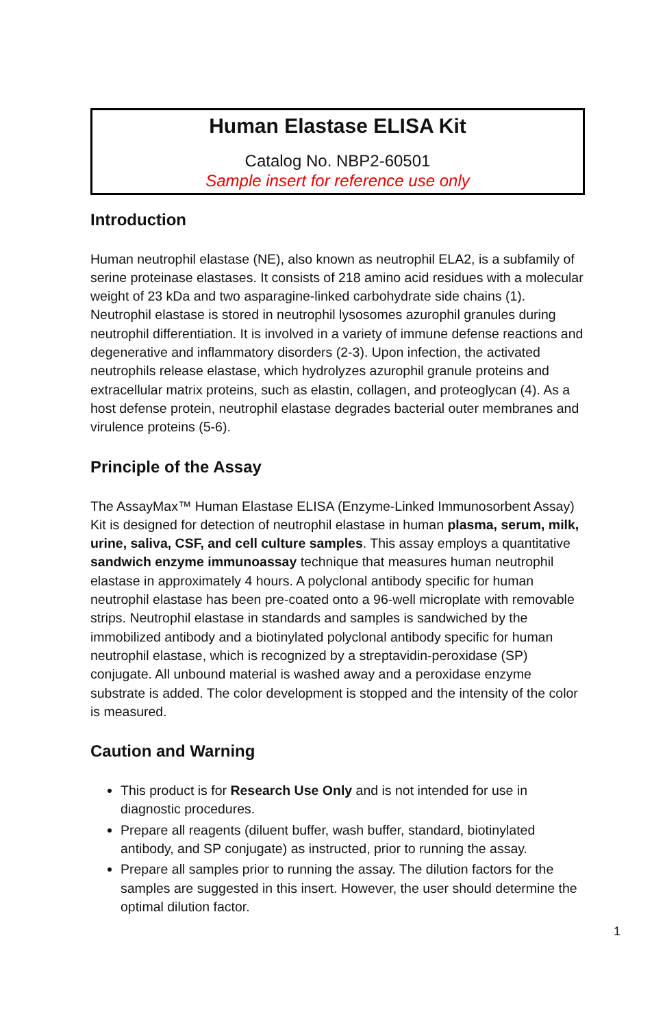Human Elastase ELISA Kit
Catalog No. NBP2-60501
Sample insert for reference use only
Introduction
Human neutrophil elastase (NE), also known as neutrophil ELA2, is a subfamily of serine proteinase elastases. It consists of 218 amino acid residues with a molecular weight of 23 kDa and two asparagine-linked carbohydrate side chains (1). Neutrophil elastase is stored in neutrophil lysosomes azurophil granules during neutrophil differentiation. It is involved in a variety of immune defense reactions and degenerative and inflammatory disorders (2-3). Upon infection, the activated neutrophils release elastase, which hydrolyzes azurophil granule proteins and extracellular matrix proteins, such as elastin, collagen, and proteoglycan (4). As a host defense protein, neutrophil elastase degrades bacterial outer membranes and virulence proteins (5-6).
Principle of the Assay
The AssayMax™ Human Elastase ELISA (Enzyme-Linked Immunosorbent Assay) Kit is designed for detection of neutrophil elastase in human plasma, serum, milk, urine, saliva, CSF, and cell culture samples. This assay employs a quantitative sandwich enzyme immunoassay technique that measures human neutrophil elastase in approximately 4 hours. A polyclonal antibody specific for human neutrophil elastase has been pre-coated onto a 96-well microplate with removable strips. Neutrophil elastase in standards and samples is sandwiched by the immobilized antibody and a biotinylated polyclonal antibody specific for human neutrophil elastase, which is recognized by a streptavidin-peroxidase (SP) conjugate. All unbound material is washed away and a peroxidase enzyme substrate is added. The color development is stopped and the intensity of the color is measured.
Caution and Warning
This product is for Research Use Only and is not intended for use in diagnostic procedures.
Prepare all reagents (diluent buffer, wash buffer, standard, biotinylated antibody, and SP conjugate) as instructed, prior to running the assay.
Prepare all samples prior to running the assay. The dilution factors for the samples are suggested in this insert. However, the user should determine the optimal dilution factor.
1